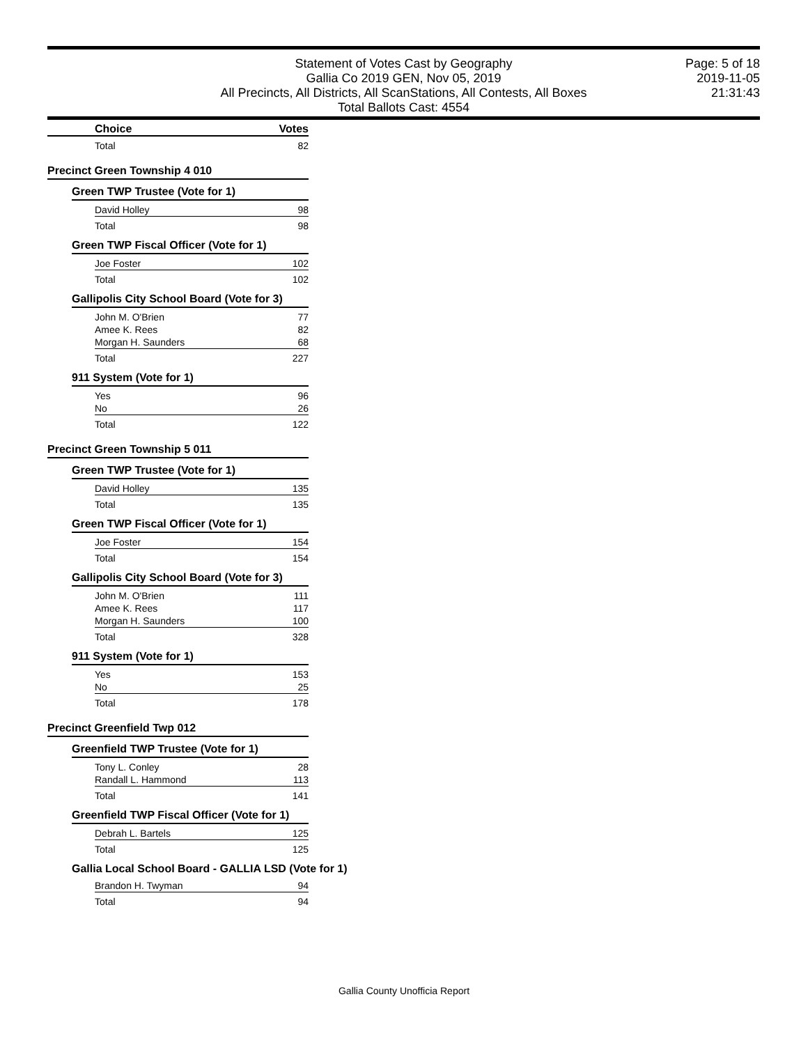Statement of Votes Cast by Geography
Gallia Co 2019 GEN, Nov 05, 2019
All Precincts, All Districts, All ScanStations, All Contests, All Boxes
Total Ballots Cast: 4554
Page: 5 of 18
2019-11-05
21:31:43
Choice Votes
Total 82
Precinct Green Township 4 010
Green TWP Trustee (Vote for 1)
David Holley 98
Total 98
Green TWP Fiscal Officer (Vote for 1)
Joe Foster 102
Total 102
Gallipolis City School Board (Vote for 3)
John M. O'Brien 77
Amee K. Rees 82
Morgan H. Saunders 68
Total 227
911 System (Vote for 1)
Yes 96
No 26
Total 122
Precinct Green Township 5 011
Green TWP Trustee (Vote for 1)
David Holley 135
Total 135
Green TWP Fiscal Officer (Vote for 1)
Joe Foster 154
Total 154
Gallipolis City School Board (Vote for 3)
John M. O'Brien 111
Amee K. Rees 117
Morgan H. Saunders 100
Total 328
911 System (Vote for 1)
Yes 153
No 25
Total 178
Precinct Greenfield Twp 012
Greenfield TWP Trustee (Vote for 1)
Tony L. Conley 28
Randall L. Hammond 113
Total 141
Greenfield TWP Fiscal Officer (Vote for 1)
Debrah L. Bartels 125
Total 125
Gallia Local School Board - GALLIA LSD (Vote for 1)
Brandon H. Twyman 94
Total 94
Gallia County Unofficia Report